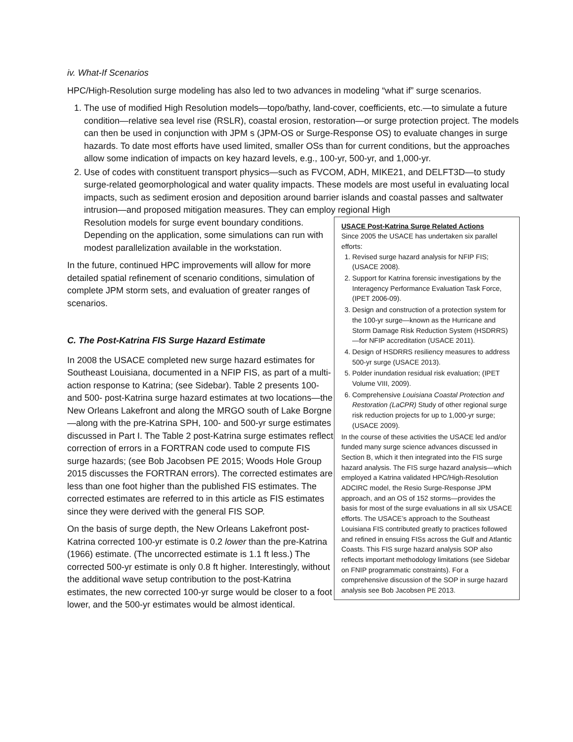iv. What-If Scenarios
HPC/High-Resolution surge modeling has also led to two advances in modeling “what if” surge scenarios.
1. The use of modified High Resolution models—topo/bathy, land-cover, coefficients, etc.—to simulate a future condition—relative sea level rise (RSLR), coastal erosion, restoration—or surge protection project. The models can then be used in conjunction with JPM s (JPM-OS or Surge-Response OS) to evaluate changes in surge hazards. To date most efforts have used limited, smaller OSs than for current conditions, but the approaches allow some indication of impacts on key hazard levels, e.g., 100-yr, 500-yr, and 1,000-yr.
2. Use of codes with constituent transport physics—such as FVCOM, ADH, MIKE21, and DELFT3D—to study surge-related geomorphological and water quality impacts. These models are most useful in evaluating local impacts, such as sediment erosion and deposition around barrier islands and coastal passes and saltwater intrusion—and proposed mitigation measures. They can employ regional High
Resolution models for surge event boundary conditions. Depending on the application, some simulations can run with modest parallelization available in the workstation.
In the future, continued HPC improvements will allow for more detailed spatial refinement of scenario conditions, simulation of complete JPM storm sets, and evaluation of greater ranges of scenarios.
C. The Post-Katrina FIS Surge Hazard Estimate
In 2008 the USACE completed new surge hazard estimates for Southeast Louisiana, documented in a NFIP FIS, as part of a multi-action response to Katrina; (see Sidebar). Table 2 presents 100- and 500- post-Katrina surge hazard estimates at two locations—the New Orleans Lakefront and along the MRGO south of Lake Borgne—along with the pre-Katrina SPH, 100- and 500-yr surge estimates discussed in Part I. The Table 2 post-Katrina surge estimates reflect correction of errors in a FORTRAN code used to compute FIS surge hazards; (see Bob Jacobsen PE 2015; Woods Hole Group 2015 discusses the FORTRAN errors). The corrected estimates are less than one foot higher than the published FIS estimates. The corrected estimates are referred to in this article as FIS estimates since they were derived with the general FIS SOP.
On the basis of surge depth, the New Orleans Lakefront post-Katrina corrected 100-yr estimate is 0.2 lower than the pre-Katrina (1966) estimate. (The uncorrected estimate is 1.1 ft less.) The corrected 500-yr estimate is only 0.8 ft higher. Interestingly, without the additional wave setup contribution to the post-Katrina estimates, the new corrected 100-yr surge would be closer to a foot lower, and the 500-yr estimates would be almost identical.
USACE Post-Katrina Surge Related Actions
Since 2005 the USACE has undertaken six parallel efforts:
1. Revised surge hazard analysis for NFIP FIS; (USACE 2008).
2. Support for Katrina forensic investigations by the Interagency Performance Evaluation Task Force, (IPET 2006-09).
3. Design and construction of a protection system for the 100-yr surge—known as the Hurricane and Storm Damage Risk Reduction System (HSDRRS)—for NFIP accreditation (USACE 2011).
4. Design of HSDRRS resiliency measures to address 500-yr surge (USACE 2013).
5. Polder inundation residual risk evaluation; (IPET Volume VIII, 2009).
6. Comprehensive Louisiana Coastal Protection and Restoration (LaCPR) Study of other regional surge risk reduction projects for up to 1,000-yr surge; (USACE 2009).
In the course of these activities the USACE led and/or funded many surge science advances discussed in Section B, which it then integrated into the FIS surge hazard analysis. The FIS surge hazard analysis—which employed a Katrina validated HPC/High-Resolution ADCIRC model, the Resio Surge-Response JPM approach, and an OS of 152 storms—provides the basis for most of the surge evaluations in all six USACE efforts. The USACE’s approach to the Southeast Louisiana FIS contributed greatly to practices followed and refined in ensuing FISs across the Gulf and Atlantic Coasts. This FIS surge hazard analysis SOP also reflects important methodology limitations (see Sidebar on FNIP programmatic constraints). For a comprehensive discussion of the SOP in surge hazard analysis see Bob Jacobsen PE 2013.